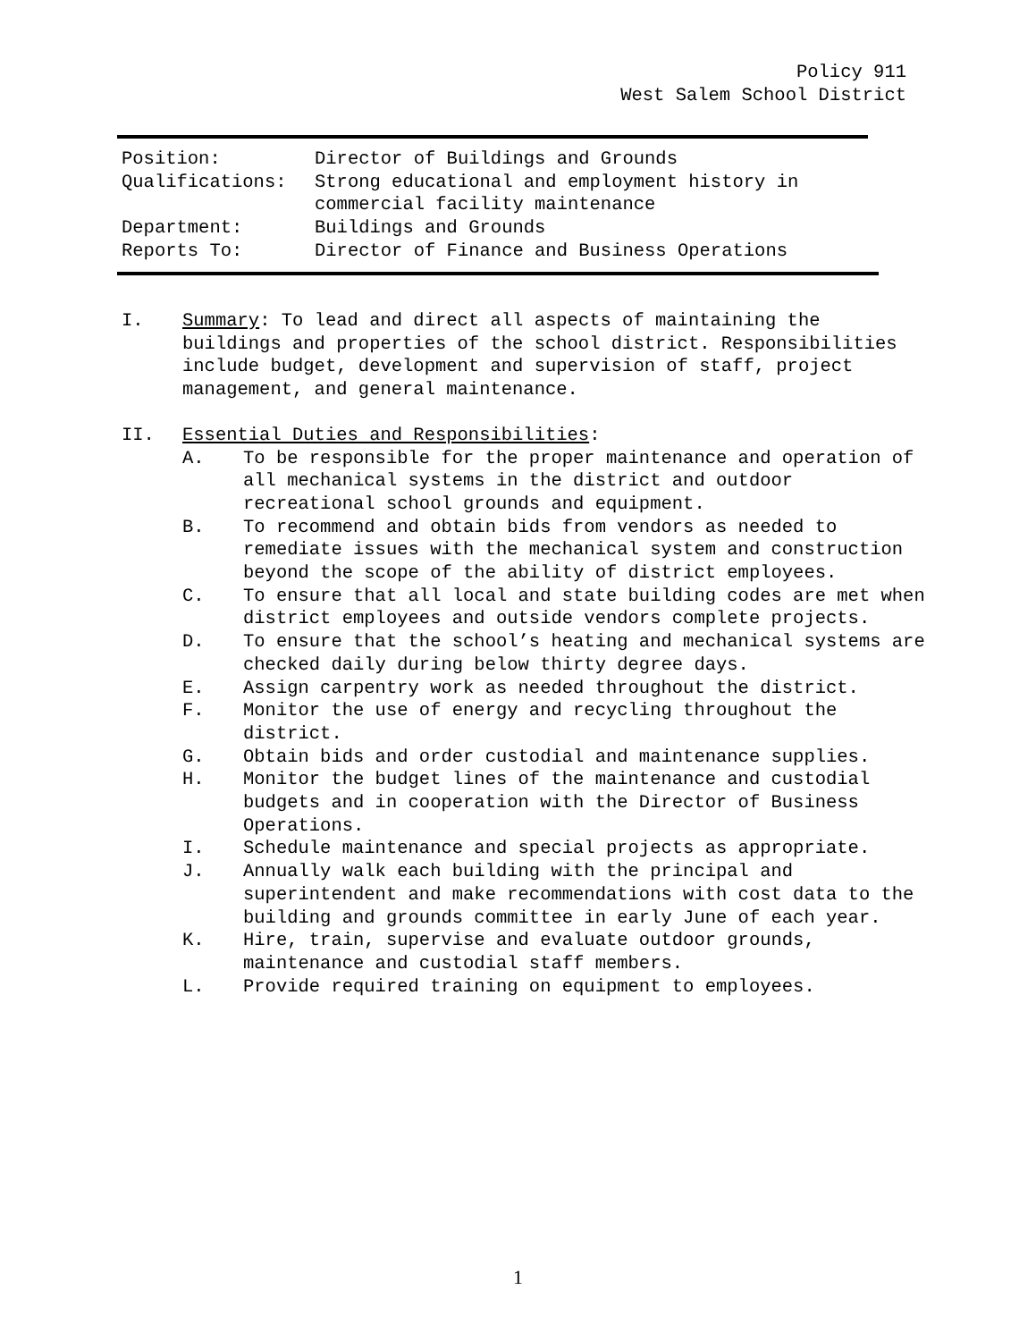Policy 911
West Salem School District
| Position: | Director of Buildings and Grounds |
| Qualifications: | Strong educational and employment history in commercial facility maintenance |
| Department: | Buildings and Grounds |
| Reports To: | Director of Finance and Business Operations |
I. Summary: To lead and direct all aspects of maintaining the buildings and properties of the school district. Responsibilities include budget, development and supervision of staff, project management, and general maintenance.
II. Essential Duties and Responsibilities:
A. To be responsible for the proper maintenance and operation of all mechanical systems in the district and outdoor recreational school grounds and equipment.
B. To recommend and obtain bids from vendors as needed to remediate issues with the mechanical system and construction beyond the scope of the ability of district employees.
C. To ensure that all local and state building codes are met when district employees and outside vendors complete projects.
D. To ensure that the school’s heating and mechanical systems are checked daily during below thirty degree days.
E. Assign carpentry work as needed throughout the district.
F. Monitor the use of energy and recycling throughout the district.
G. Obtain bids and order custodial and maintenance supplies.
H. Monitor the budget lines of the maintenance and custodial budgets and in cooperation with the Director of Business Operations.
I. Schedule maintenance and special projects as appropriate.
J. Annually walk each building with the principal and superintendent and make recommendations with cost data to the building and grounds committee in early June of each year.
K. Hire, train, supervise and evaluate outdoor grounds, maintenance and custodial staff members.
L. Provide required training on equipment to employees.
1